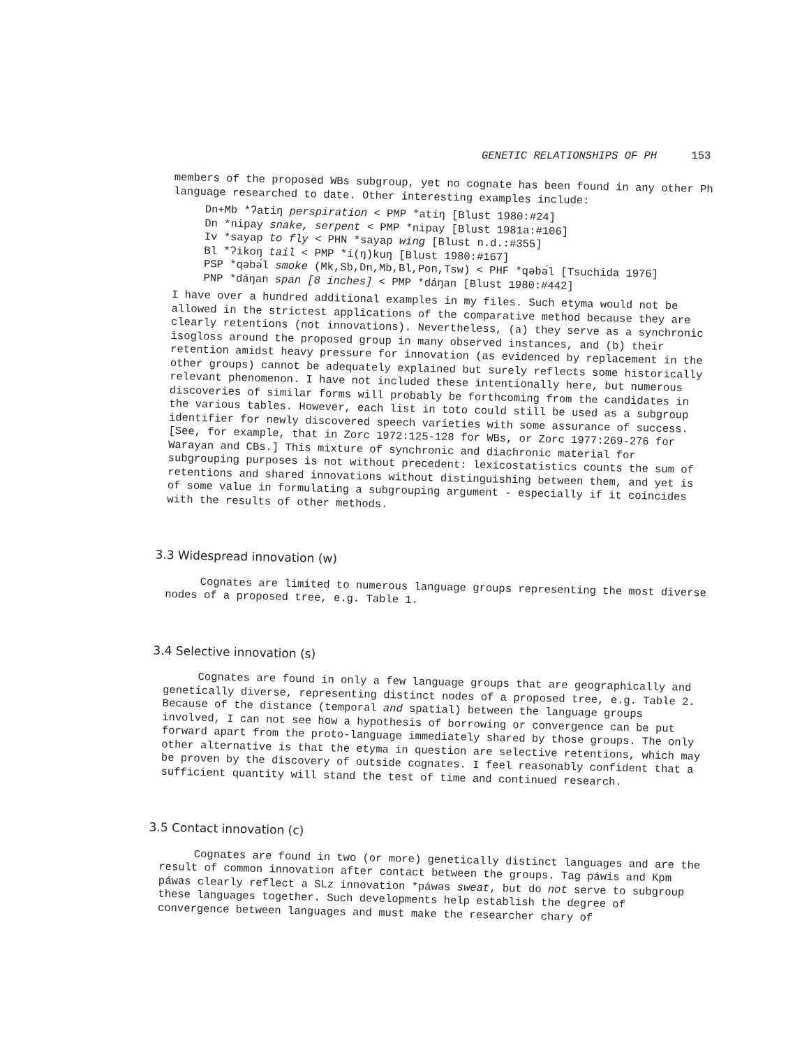GENETIC RELATIONSHIPS OF PH 153
members of the proposed WBs subgroup, yet no cognate has been found in any other Ph language researched to date. Other interesting examples include:
Dn+Mb *ʔatiŋ perspiration < PMP *atiŋ [Blust 1980:#24]
Dn *nipay snake, serpent < PMP *nipay [Blust 1981a:#106]
Iv *sayap to fly < PHN *sayap wing [Blust n.d.:#355]
Bl *ʔikoŋ tail < PMP *i(ŋ)kuŋ [Blust 1980:#167]
PSP *qəbə́l smoke (Mk,Sb,Dn,Mb,Bl,Pon,Tsw) < PHF *qəbə́l [Tsuchida 1976]
PNP *dáŋan span [8 inches] < PMP *dáŋan [Blust 1980:#442]
I have over a hundred additional examples in my files. Such etyma would not be allowed in the strictest applications of the comparative method because they are clearly retentions (not innovations). Nevertheless, (a) they serve as a synchronic isogloss around the proposed group in many observed instances, and (b) their retention amidst heavy pressure for innovation (as evidenced by replacement in the other groups) cannot be adequately explained but surely reflects some historically relevant phenomenon. I have not included these intentionally here, but numerous discoveries of similar forms will probably be forthcoming from the candidates in the various tables. However, each list in toto could still be used as a subgroup identifier for newly discovered speech varieties with some assurance of success. [See, for example, that in Zorc 1972:125-128 for WBs, or Zorc 1977:269-276 for Warayan and CBs.] This mixture of synchronic and diachronic material for subgrouping purposes is not without precedent: lexicostatistics counts the sum of retentions and shared innovations without distinguishing between them, and yet is of some value in formulating a subgrouping argument - especially if it coincides with the results of other methods.
3.3 Widespread innovation (w)
Cognates are limited to numerous language groups representing the most diverse nodes of a proposed tree, e.g. Table 1.
3.4 Selective innovation (s)
Cognates are found in only a few language groups that are geographically and genetically diverse, representing distinct nodes of a proposed tree, e.g. Table 2. Because of the distance (temporal and spatial) between the language groups involved, I can not see how a hypothesis of borrowing or convergence can be put forward apart from the proto-language immediately shared by those groups. The only other alternative is that the etyma in question are selective retentions, which may be proven by the discovery of outside cognates. I feel reasonably confident that a sufficient quantity will stand the test of time and continued research.
3.5 Contact innovation (c)
Cognates are found in two (or more) genetically distinct languages and are the result of common innovation after contact between the groups. Tag páwis and Kpm páwas clearly reflect a SLz innovation *páwəs sweat, but do not serve to subgroup these languages together. Such developments help establish the degree of convergence between languages and must make the researcher chary of